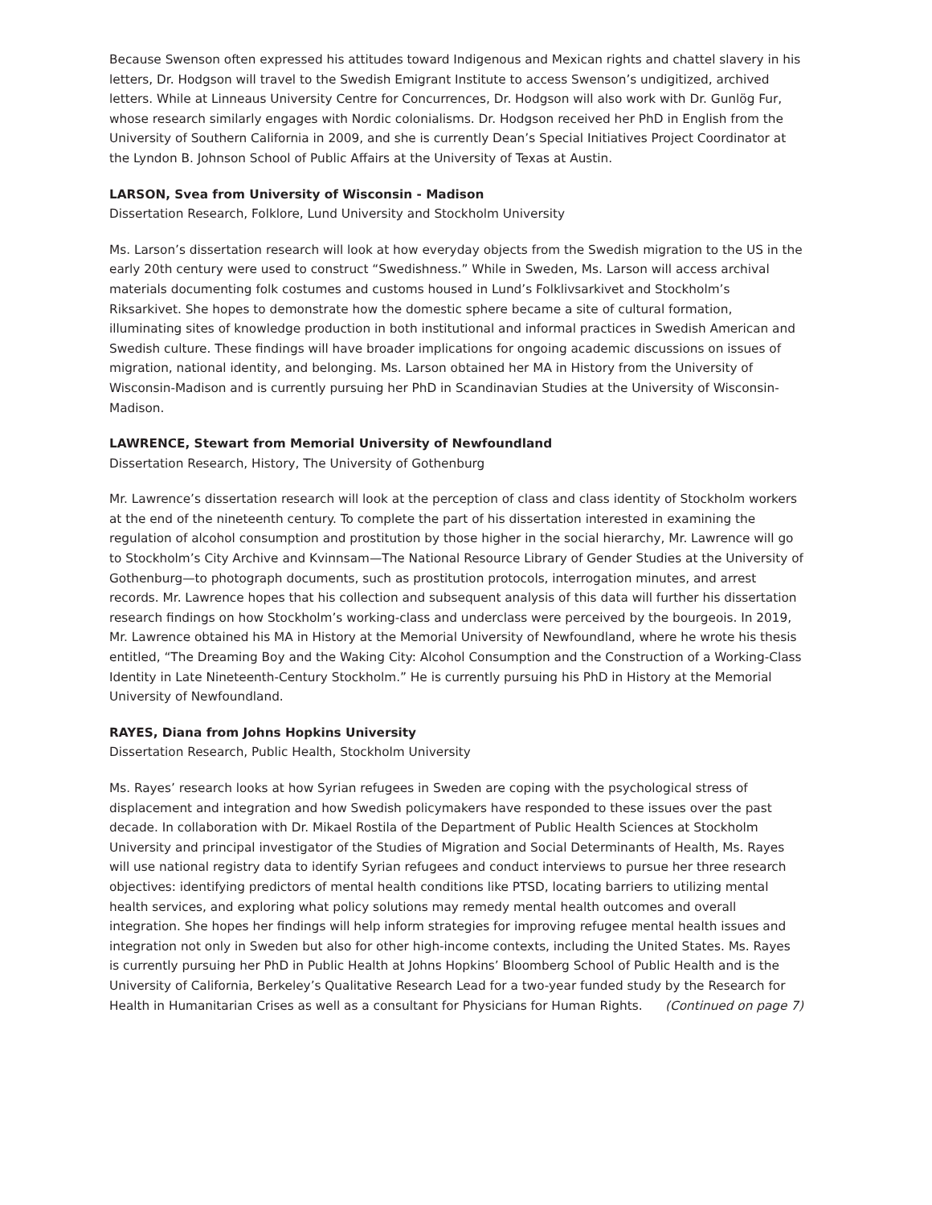Because Swenson often expressed his attitudes toward Indigenous and Mexican rights and chattel slavery in his letters, Dr. Hodgson will travel to the Swedish Emigrant Institute to access Swenson’s undigitized, archived letters. While at Linneaus University Centre for Concurrences, Dr. Hodgson will also work with Dr. Gunlög Fur, whose research similarly engages with Nordic colonialisms. Dr. Hodgson received her PhD in English from the University of Southern California in 2009, and she is currently Dean’s Special Initiatives Project Coordinator at the Lyndon B. Johnson School of Public Affairs at the University of Texas at Austin.
LARSON, Svea from University of Wisconsin - Madison
Dissertation Research, Folklore, Lund University and Stockholm University
Ms. Larson’s dissertation research will look at how everyday objects from the Swedish migration to the US in the early 20th century were used to construct “Swedishness.” While in Sweden, Ms. Larson will access archival materials documenting folk costumes and customs housed in Lund’s Folklivsarkivet and Stockholm’s Riksarkivet. She hopes to demonstrate how the domestic sphere became a site of cultural formation, illuminating sites of knowledge production in both institutional and informal practices in Swedish American and Swedish culture. These findings will have broader implications for ongoing academic discussions on issues of migration, national identity, and belonging. Ms. Larson obtained her MA in History from the University of Wisconsin-Madison and is currently pursuing her PhD in Scandinavian Studies at the University of Wisconsin-Madison.
LAWRENCE, Stewart from Memorial University of Newfoundland
Dissertation Research, History, The University of Gothenburg
Mr. Lawrence’s dissertation research will look at the perception of class and class identity of Stockholm workers at the end of the nineteenth century. To complete the part of his dissertation interested in examining the regulation of alcohol consumption and prostitution by those higher in the social hierarchy, Mr. Lawrence will go to Stockholm’s City Archive and Kvinnsam—The National Resource Library of Gender Studies at the University of Gothenburg—to photograph documents, such as prostitution protocols, interrogation minutes, and arrest records. Mr. Lawrence hopes that his collection and subsequent analysis of this data will further his dissertation research findings on how Stockholm’s working-class and underclass were perceived by the bourgeois. In 2019, Mr. Lawrence obtained his MA in History at the Memorial University of Newfoundland, where he wrote his thesis entitled, “The Dreaming Boy and the Waking City: Alcohol Consumption and the Construction of a Working-Class Identity in Late Nineteenth-Century Stockholm.” He is currently pursuing his PhD in History at the Memorial University of Newfoundland.
RAYES, Diana from Johns Hopkins University
Dissertation Research, Public Health, Stockholm University
Ms. Rayes’ research looks at how Syrian refugees in Sweden are coping with the psychological stress of displacement and integration and how Swedish policymakers have responded to these issues over the past decade. In collaboration with Dr. Mikael Rostila of the Department of Public Health Sciences at Stockholm University and principal investigator of the Studies of Migration and Social Determinants of Health, Ms. Rayes will use national registry data to identify Syrian refugees and conduct interviews to pursue her three research objectives: identifying predictors of mental health conditions like PTSD, locating barriers to utilizing mental health services, and exploring what policy solutions may remedy mental health outcomes and overall integration. She hopes her findings will help inform strategies for improving refugee mental health issues and integration not only in Sweden but also for other high-income contexts, including the United States. Ms. Rayes is currently pursuing her PhD in Public Health at Johns Hopkins’ Bloomberg School of Public Health and is the University of California, Berkeley’s Qualitative Research Lead for a two-year funded study by the Research for Health in Humanitarian Crises as well as a consultant for Physicians for Human Rights. (Continued on page 7)